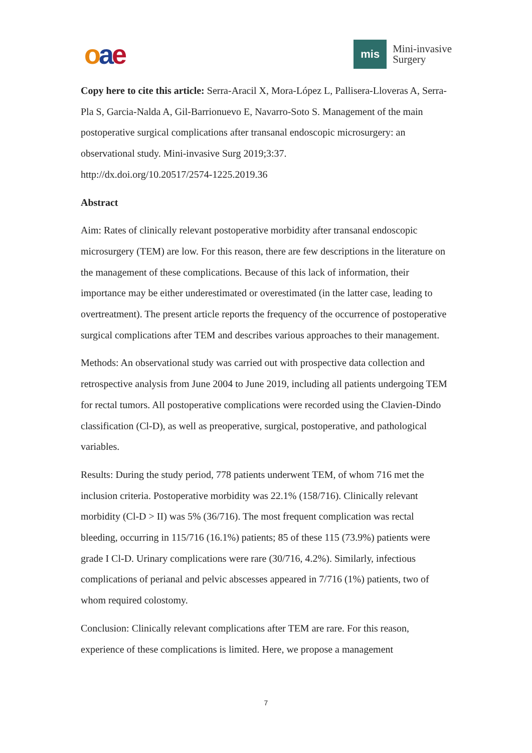oae
mis
Mini-invasive
Surgery
Copy here to cite this article: Serra-Aracil X, Mora-López L, Pallisera-Lloveras A, Serra-Pla S, Garcia-Nalda A, Gil-Barrionuevo E, Navarro-Soto S. Management of the main postoperative surgical complications after transanal endoscopic microsurgery: an observational study. Mini-invasive Surg 2019;3:37.
http://dx.doi.org/10.20517/2574-1225.2019.36
Abstract
Aim: Rates of clinically relevant postoperative morbidity after transanal endoscopic microsurgery (TEM) are low. For this reason, there are few descriptions in the literature on the management of these complications. Because of this lack of information, their importance may be either underestimated or overestimated (in the latter case, leading to overtreatment). The present article reports the frequency of the occurrence of postoperative surgical complications after TEM and describes various approaches to their management.
Methods: An observational study was carried out with prospective data collection and retrospective analysis from June 2004 to June 2019, including all patients undergoing TEM for rectal tumors. All postoperative complications were recorded using the Clavien-Dindo classification (Cl-D), as well as preoperative, surgical, postoperative, and pathological variables.
Results: During the study period, 778 patients underwent TEM, of whom 716 met the inclusion criteria. Postoperative morbidity was 22.1% (158/716). Clinically relevant morbidity (Cl-D > II) was 5% (36/716). The most frequent complication was rectal bleeding, occurring in 115/716 (16.1%) patients; 85 of these 115 (73.9%) patients were grade I Cl-D. Urinary complications were rare (30/716, 4.2%). Similarly, infectious complications of perianal and pelvic abscesses appeared in 7/716 (1%) patients, two of whom required colostomy.
Conclusion: Clinically relevant complications after TEM are rare. For this reason, experience of these complications is limited. Here, we propose a management
7